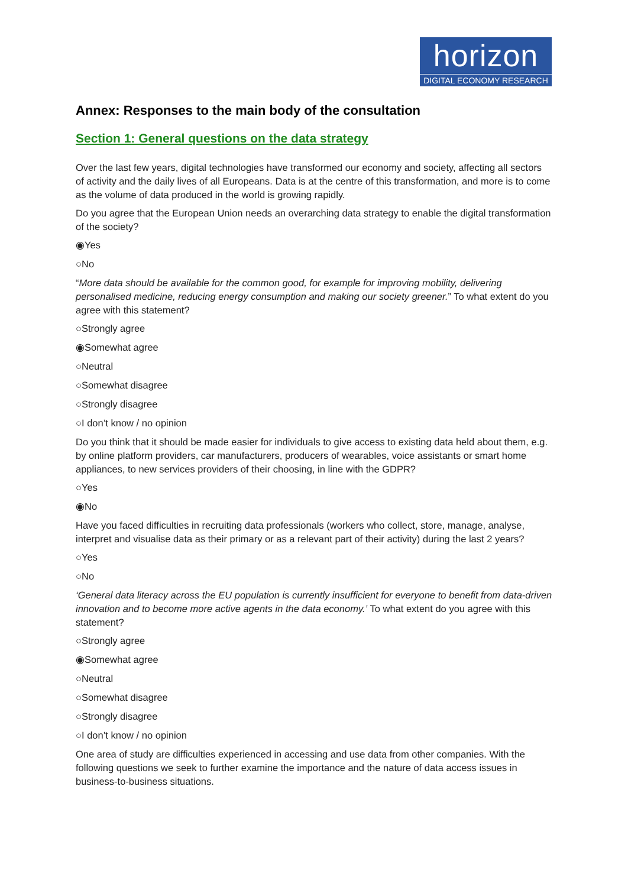horizon
DIGITAL ECONOMY RESEARCH
Annex: Responses to the main body of the consultation
Section 1: General questions on the data strategy
Over the last few years, digital technologies have transformed our economy and society, affecting all sectors of activity and the daily lives of all Europeans. Data is at the centre of this transformation, and more is to come as the volume of data produced in the world is growing rapidly.
Do you agree that the European Union needs an overarching data strategy to enable the digital transformation of the society?
◉Yes
○No
“More data should be available for the common good, for example for improving mobility, delivering personalised medicine, reducing energy consumption and making our society greener.” To what extent do you agree with this statement?
○Strongly agree
◉Somewhat agree
○Neutral
○Somewhat disagree
○Strongly disagree
○I don’t know / no opinion
Do you think that it should be made easier for individuals to give access to existing data held about them, e.g. by online platform providers, car manufacturers, producers of wearables, voice assistants or smart home appliances, to new services providers of their choosing, in line with the GDPR?
○Yes
◉No
Have you faced difficulties in recruiting data professionals (workers who collect, store, manage, analyse, interpret and visualise data as their primary or as a relevant part of their activity) during the last 2 years?
○Yes
○No
‘General data literacy across the EU population is currently insufficient for everyone to benefit from data-driven innovation and to become more active agents in the data economy.’ To what extent do you agree with this statement?
○Strongly agree
◉Somewhat agree
○Neutral
○Somewhat disagree
○Strongly disagree
○I don’t know / no opinion
One area of study are difficulties experienced in accessing and use data from other companies. With the following questions we seek to further examine the importance and the nature of data access issues in business-to-business situations.